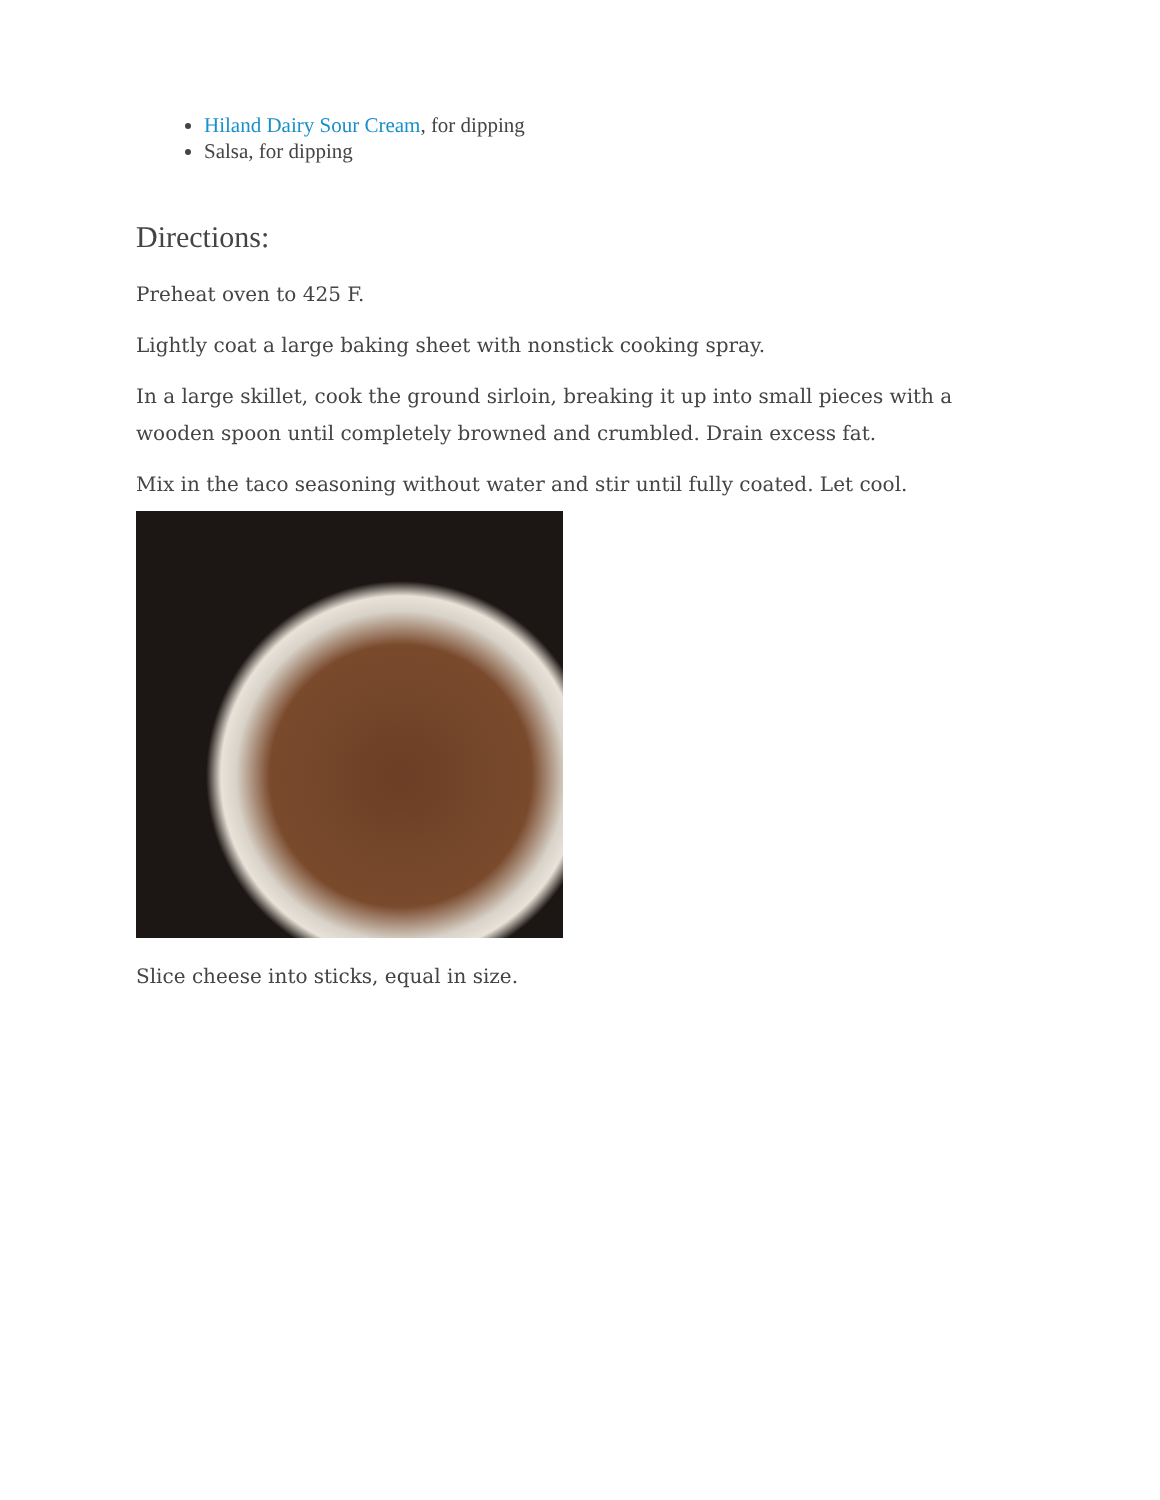Hiland Dairy Sour Cream, for dipping
Salsa, for dipping
Directions:
Preheat oven to 425 F.
Lightly coat a large baking sheet with nonstick cooking spray.
In a large skillet, cook the ground sirloin, breaking it up into small pieces with a wooden spoon until completely browned and crumbled. Drain excess fat.
Mix in the taco seasoning without water and stir until fully coated. Let cool.
Slice cheese into sticks, equal in size.